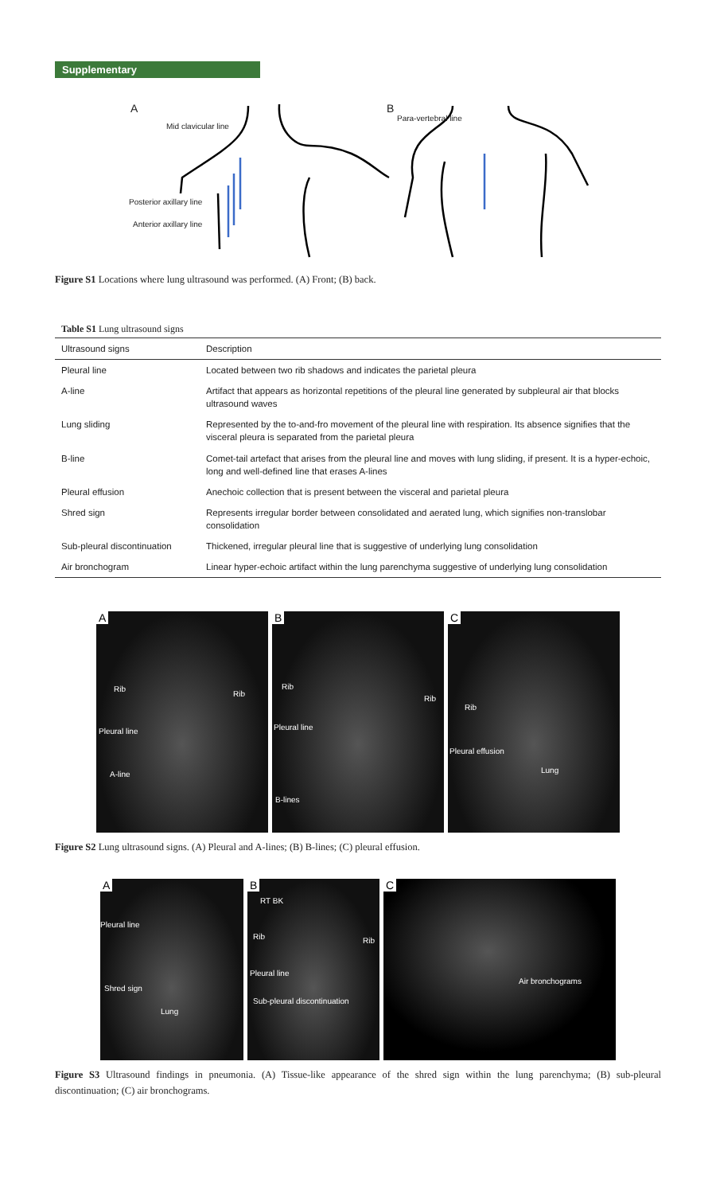Supplementary
A
Mid clavicular line
Posterior axillary line
Anterior axillary line
B
Para-vertebral line
Figure S1 Locations where lung ultrasound was performed. (A) Front; (B) back.
Table S1 Lung ultrasound signs
| Ultrasound signs | Description |
| --- | --- |
| Pleural line | Located between two rib shadows and indicates the parietal pleura |
| A-line | Artifact that appears as horizontal repetitions of the pleural line generated by subpleural air that blocks ultrasound waves |
| Lung sliding | Represented by the to-and-fro movement of the pleural line with respiration. Its absence signifies that the visceral pleura is separated from the parietal pleura |
| B-line | Comet-tail artefact that arises from the pleural line and moves with lung sliding, if present. It is a hyper-echoic, long and well-defined line that erases A-lines |
| Pleural effusion | Anechoic collection that is present between the visceral and parietal pleura |
| Shred sign | Represents irregular border between consolidated and aerated lung, which signifies non-translobar consolidation |
| Sub-pleural discontinuation | Thickened, irregular pleural line that is suggestive of underlying lung consolidation |
| Air bronchogram | Linear hyper-echoic artifact within the lung parenchyma suggestive of underlying lung consolidation |
A
Rib
Rib
Pleural line
A-line
B
Rib
Rib
Pleural line
B-lines
C
Rib
Pleural effusion
Lung
Figure S2 Lung ultrasound signs. (A) Pleural and A-lines; (B) B-lines; (C) pleural effusion.
A
Pleural line
Shred sign
Lung
B
RT BK
Rib Rib
Pleural line
Sub-pleural discontinuation
C
Air bronchograms
Figure S3 Ultrasound findings in pneumonia. (A) Tissue-like appearance of the shred sign within the lung parenchyma; (B) sub-pleural discontinuation; (C) air bronchograms.